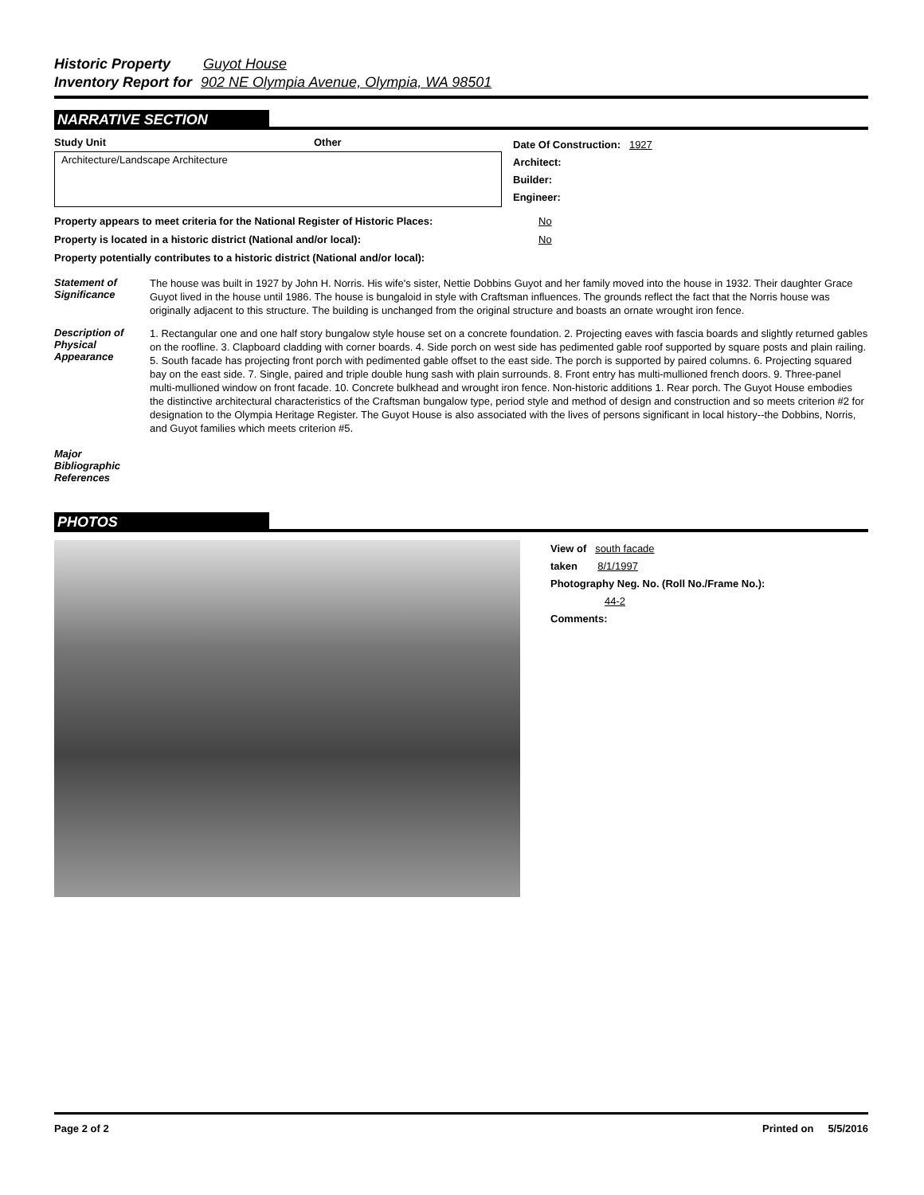Historic Property Guyot House
Inventory Report for 902 NE Olympia Avenue, Olympia, WA 98501
NARRATIVE SECTION
Study Unit Other
Architecture/Landscape Architecture
Date Of Construction: 1927
Architect:
Builder:
Engineer:
Property appears to meet criteria for the National Register of Historic Places: No
Property is located in a historic district (National and/or local): No
Property potentially contributes to a historic district (National and/or local):
Statement of Significance
The house was built in 1927 by John H. Norris. His wife's sister, Nettie Dobbins Guyot and her family moved into the house in 1932. Their daughter Grace Guyot lived in the house until 1986. The house is bungaloid in style with Craftsman influences. The grounds reflect the fact that the Norris house was originally adjacent to this structure. The building is unchanged from the original structure and boasts an ornate wrought iron fence.
Description of Physical Appearance
1. Rectangular one and one half story bungalow style house set on a concrete foundation. 2. Projecting eaves with fascia boards and slightly returned gables on the roofline. 3. Clapboard cladding with corner boards. 4. Side porch on west side has pedimented gable roof supported by square posts and plain railing. 5. South facade has projecting front porch with pedimented gable offset to the east side. The porch is supported by paired columns. 6. Projecting squared bay on the east side. 7. Single, paired and triple double hung sash with plain surrounds. 8. Front entry has multi-mullioned french doors. 9. Three-panel multi-mullioned window on front facade. 10. Concrete bulkhead and wrought iron fence. Non-historic additions 1. Rear porch. The Guyot House embodies the distinctive architectural characteristics of the Craftsman bungalow type, period style and method of design and construction and so meets criterion #2 for designation to the Olympia Heritage Register. The Guyot House is also associated with the lives of persons significant in local history--the Dobbins, Norris, and Guyot families which meets criterion #5.
Major Bibliographic References
PHOTOS
View of south facade
taken 8/1/1997
Photography Neg. No. (Roll No./Frame No.):
44-2
Comments:
Page 2 of 2 Printed on 5/5/2016